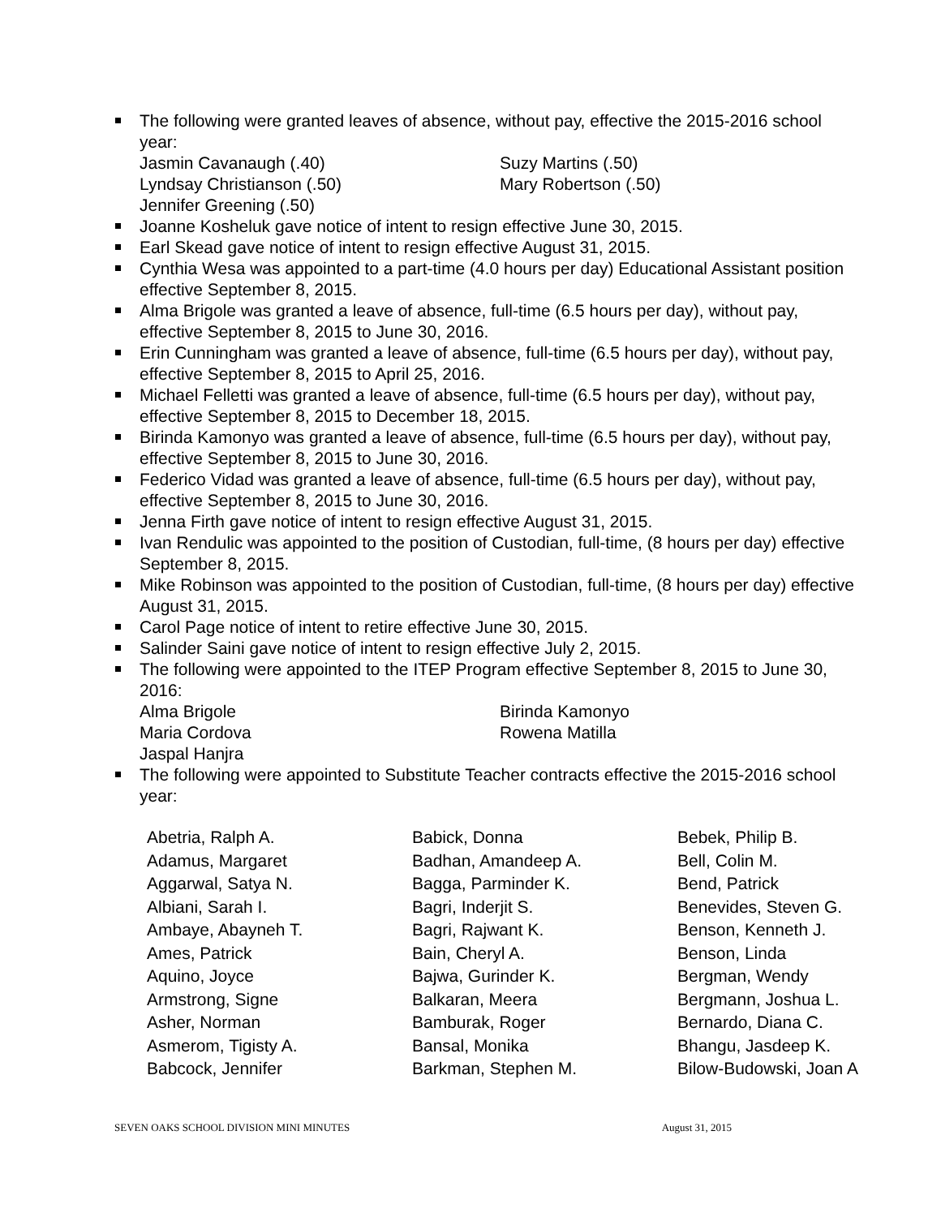The following were granted leaves of absence, without pay, effective the 2015-2016 school year:
Jasmin Cavanaugh (.40)
Lyndsay Christianson (.50)
Jennifer Greening (.50)
Suzy Martins (.50)
Mary Robertson (.50)
Joanne Kosheluk gave notice of intent to resign effective June 30, 2015.
Earl Skead gave notice of intent to resign effective August 31, 2015.
Cynthia Wesa was appointed to a part-time (4.0 hours per day) Educational Assistant position effective September 8, 2015.
Alma Brigole was granted a leave of absence, full-time (6.5 hours per day), without pay, effective September 8, 2015 to June 30, 2016.
Erin Cunningham was granted a leave of absence, full-time (6.5 hours per day), without pay, effective September 8, 2015 to April 25, 2016.
Michael Felletti was granted a leave of absence, full-time (6.5 hours per day), without pay, effective September 8, 2015 to December 18, 2015.
Birinda Kamonyo was granted a leave of absence, full-time (6.5 hours per day), without pay, effective September 8, 2015 to June 30, 2016.
Federico Vidad was granted a leave of absence, full-time (6.5 hours per day), without pay, effective September 8, 2015 to June 30, 2016.
Jenna Firth gave notice of intent to resign effective August 31, 2015.
Ivan Rendulic was appointed to the position of Custodian, full-time, (8 hours per day) effective September 8, 2015.
Mike Robinson was appointed to the position of Custodian, full-time, (8 hours per day) effective August 31, 2015.
Carol Page notice of intent to retire effective June 30, 2015.
Salinder Saini gave notice of intent to resign effective July 2, 2015.
The following were appointed to the ITEP Program effective September 8, 2015 to June 30, 2016:
Alma Brigole
Maria Cordova
Jaspal Hanjra
Birinda Kamonyo
Rowena Matilla
The following were appointed to Substitute Teacher contracts effective the 2015-2016 school year:
Abetria, Ralph A.
Adamus, Margaret
Aggarwal, Satya N.
Albiani, Sarah I.
Ambaye, Abayneh T.
Ames, Patrick
Aquino, Joyce
Armstrong, Signe
Asher, Norman
Asmerom, Tigisty A.
Babcock, Jennifer
Babick, Donna
Badhan, Amandeep A.
Bagga, Parminder K.
Bagri, Inderjit S.
Bagri, Rajwant K.
Bain, Cheryl A.
Bajwa, Gurinder K.
Balkaran, Meera
Bamburak, Roger
Bansal, Monika
Barkman, Stephen M.
Bebek, Philip B.
Bell, Colin M.
Bend, Patrick
Benevides, Steven G.
Benson, Kenneth J.
Benson, Linda
Bergman, Wendy
Bergmann, Joshua L.
Bernardo, Diana C.
Bhangu, Jasdeep K.
Bilow-Budowski, Joan A
SEVEN OAKS SCHOOL DIVISION MINI MINUTES August 31, 2015